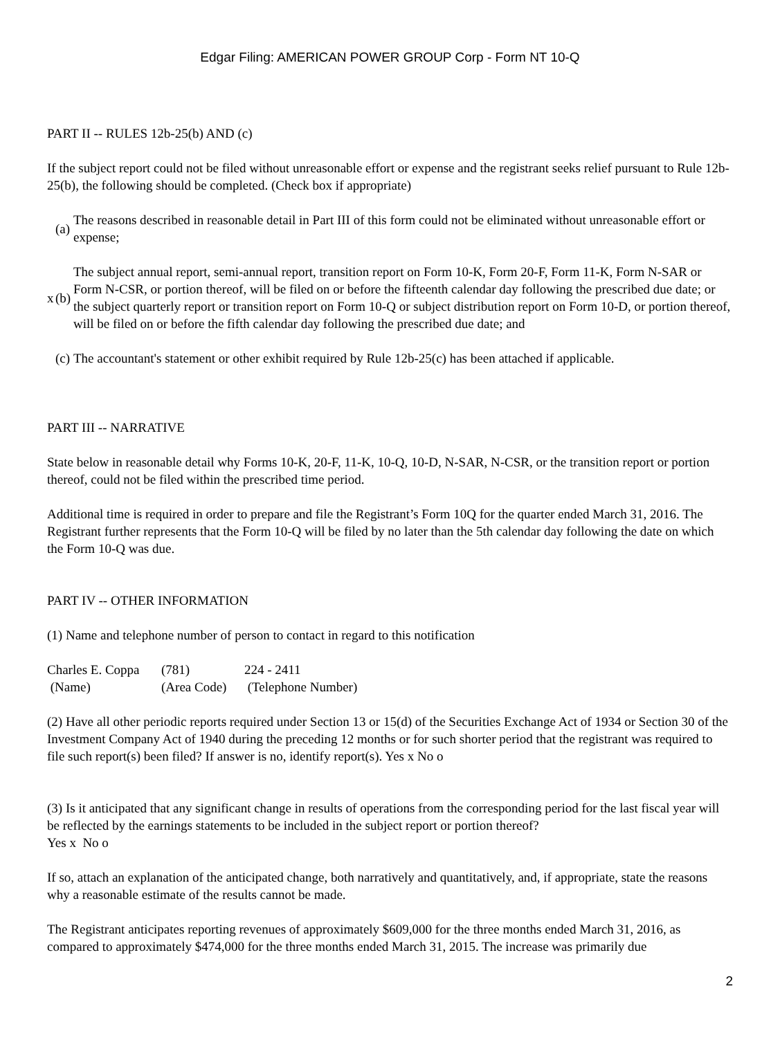Edgar Filing: AMERICAN POWER GROUP Corp - Form NT 10-Q
PART II -- RULES 12b-25(b) AND (c)
If the subject report could not be filed without unreasonable effort or expense and the registrant seeks relief pursuant to Rule 12b-25(b), the following should be completed. (Check box if appropriate)
| | (a) | The reasons described in reasonable detail in Part III of this form could not be eliminated without unreasonable effort or expense; |
| x | (b) | The subject annual report, semi-annual report, transition report on Form 10-K, Form 20-F, Form 11-K, Form N-SAR or Form N-CSR, or portion thereof, will be filed on or before the fifteenth calendar day following the prescribed due date; or the subject quarterly report or transition report on Form 10-Q or subject distribution report on Form 10-D, or portion thereof, will be filed on or before the fifth calendar day following the prescribed due date; and |
| | (c) | The accountant's statement or other exhibit required by Rule 12b-25(c) has been attached if applicable. |
PART III -- NARRATIVE
State below in reasonable detail why Forms 10-K, 20-F, 11-K, 10-Q, 10-D, N-SAR, N-CSR, or the transition report or portion thereof, could not be filed within the prescribed time period.
Additional time is required in order to prepare and file the Registrant’s Form 10Q for the quarter ended March 31, 2016. The Registrant further represents that the Form 10-Q will be filed by no later than the 5th calendar day following the date on which the Form 10-Q was due.
PART IV -- OTHER INFORMATION
(1) Name and telephone number of person to contact in regard to this notification
| Charles E. Coppa | (781) | 224 - 2411 |
| (Name) | (Area Code) | (Telephone Number) |
(2) Have all other periodic reports required under Section 13 or 15(d) of the Securities Exchange Act of 1934 or Section 30 of the Investment Company Act of 1940 during the preceding 12 months or for such shorter period that the registrant was required to file such report(s) been filed? If answer is no, identify report(s). Yes x No o
(3) Is it anticipated that any significant change in results of operations from the corresponding period for the last fiscal year will be reflected by the earnings statements to be included in the subject report or portion thereof?
Yes x No o
If so, attach an explanation of the anticipated change, both narratively and quantitatively, and, if appropriate, state the reasons why a reasonable estimate of the results cannot be made.
The Registrant anticipates reporting revenues of approximately $609,000 for the three months ended March 31, 2016, as compared to approximately $474,000 for the three months ended March 31, 2015. The increase was primarily due
2